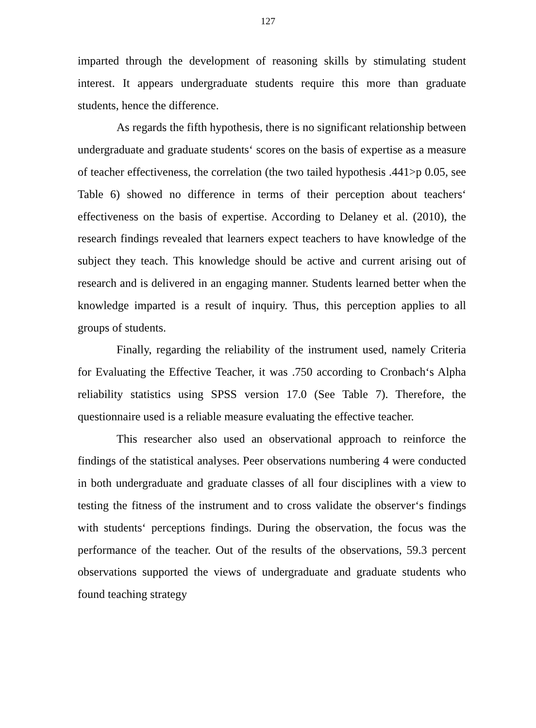127
imparted through the development of reasoning skills by stimulating student interest. It appears undergraduate students require this more than graduate students, hence the difference.
As regards the fifth hypothesis, there is no significant relationship between undergraduate and graduate students‘ scores on the basis of expertise as a measure of teacher effectiveness, the correlation (the two tailed hypothesis .441>p 0.05, see Table 6) showed no difference in terms of their perception about teachers‘ effectiveness on the basis of expertise. According to Delaney et al. (2010), the research findings revealed that learners expect teachers to have knowledge of the subject they teach. This knowledge should be active and current arising out of research and is delivered in an engaging manner. Students learned better when the knowledge imparted is a result of inquiry. Thus, this perception applies to all groups of students.
Finally, regarding the reliability of the instrument used, namely Criteria for Evaluating the Effective Teacher, it was .750 according to Cronbach‘s Alpha reliability statistics using SPSS version 17.0 (See Table 7). Therefore, the questionnaire used is a reliable measure evaluating the effective teacher.
This researcher also used an observational approach to reinforce the findings of the statistical analyses. Peer observations numbering 4 were conducted in both undergraduate and graduate classes of all four disciplines with a view to testing the fitness of the instrument and to cross validate the observer‘s findings with students‘ perceptions findings. During the observation, the focus was the performance of the teacher. Out of the results of the observations, 59.3 percent observations supported the views of undergraduate and graduate students who found teaching strategy